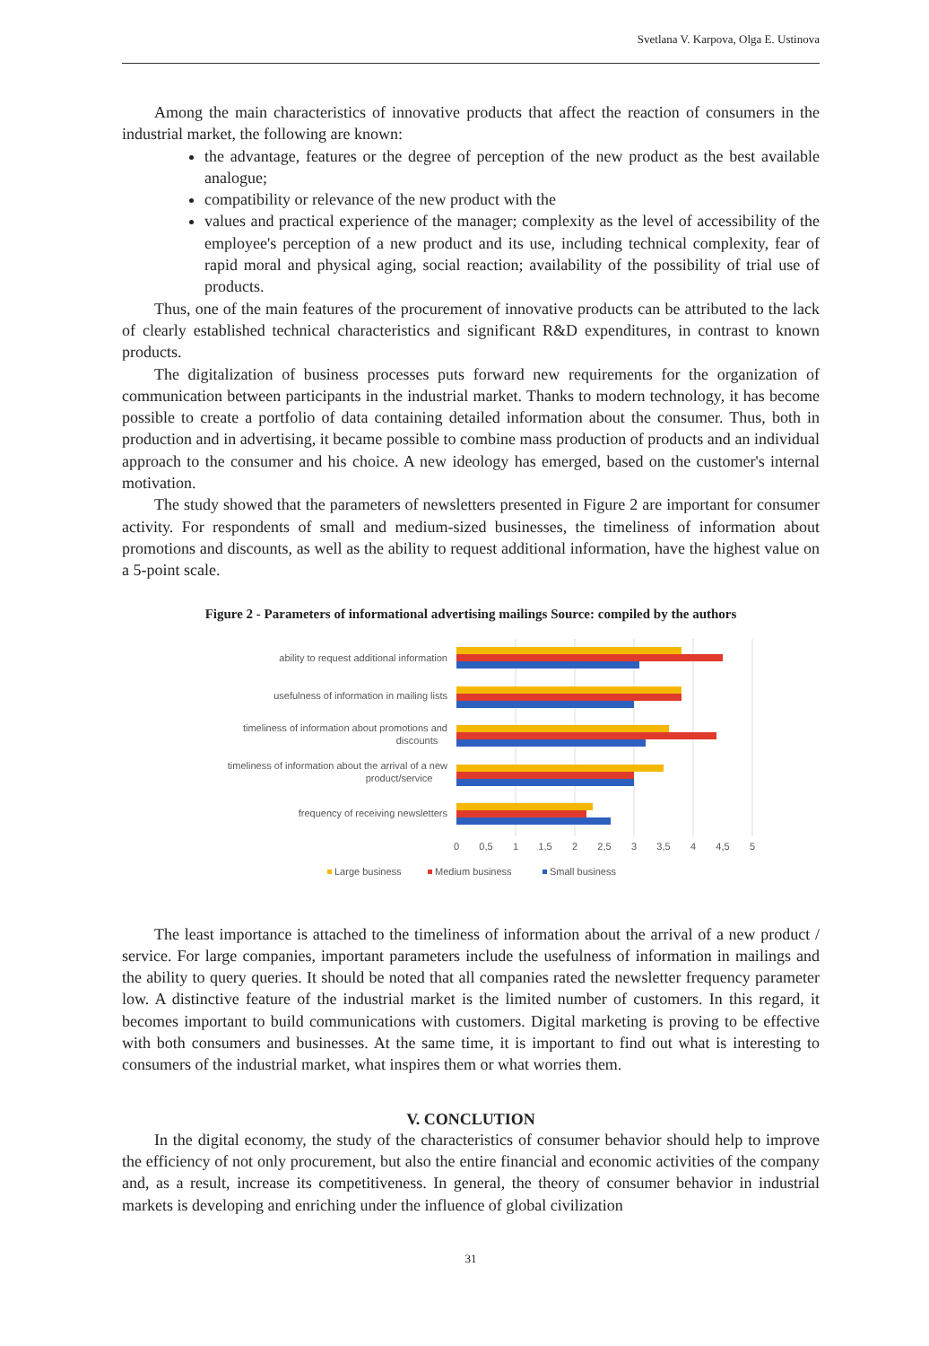Svetlana V. Karpova, Olga E. Ustinova
Among the main characteristics of innovative products that affect the reaction of consumers in the industrial market, the following are known:
the advantage, features or the degree of perception of the new product as the best available analogue;
compatibility or relevance of the new product with the
values and practical experience of the manager; complexity as the level of accessibility of the employee's perception of a new product and its use, including technical complexity, fear of rapid moral and physical aging, social reaction; availability of the possibility of trial use of products.
Thus, one of the main features of the procurement of innovative products can be attributed to the lack of clearly established technical characteristics and significant R&D expenditures, in contrast to known products.
The digitalization of business processes puts forward new requirements for the organization of communication between participants in the industrial market. Thanks to modern technology, it has become possible to create a portfolio of data containing detailed information about the consumer. Thus, both in production and in advertising, it became possible to combine mass production of products and an individual approach to the consumer and his choice. A new ideology has emerged, based on the customer's internal motivation.
The study showed that the parameters of newsletters presented in Figure 2 are important for consumer activity. For respondents of small and medium-sized businesses, the timeliness of information about promotions and discounts, as well as the ability to request additional information, have the highest value on a 5-point scale.
Figure 2 - Parameters of informational advertising mailings Source: compiled by the authors
ability to request additional information
usefulness of information in mailing lists
timeliness of information about promotions and
discounts
timeliness of information about the arrival of a new
product/service
frequency of receiving newsletters
0
0,5
1
1,5
2
2,5
3
3,5
4
4,5
5
Large business
Medium business
Small business
The least importance is attached to the timeliness of information about the arrival of a new product / service. For large companies, important parameters include the usefulness of information in mailings and the ability to query queries. It should be noted that all companies rated the newsletter frequency parameter low. A distinctive feature of the industrial market is the limited number of customers. In this regard, it becomes important to build communications with customers. Digital marketing is proving to be effective with both consumers and businesses. At the same time, it is important to find out what is interesting to consumers of the industrial market, what inspires them or what worries them.
V. CONCLUTION
In the digital economy, the study of the characteristics of consumer behavior should help to improve the efficiency of not only procurement, but also the entire financial and economic activities of the company and, as a result, increase its competitiveness. In general, the theory of consumer behavior in industrial markets is developing and enriching under the influence of global civilization
31